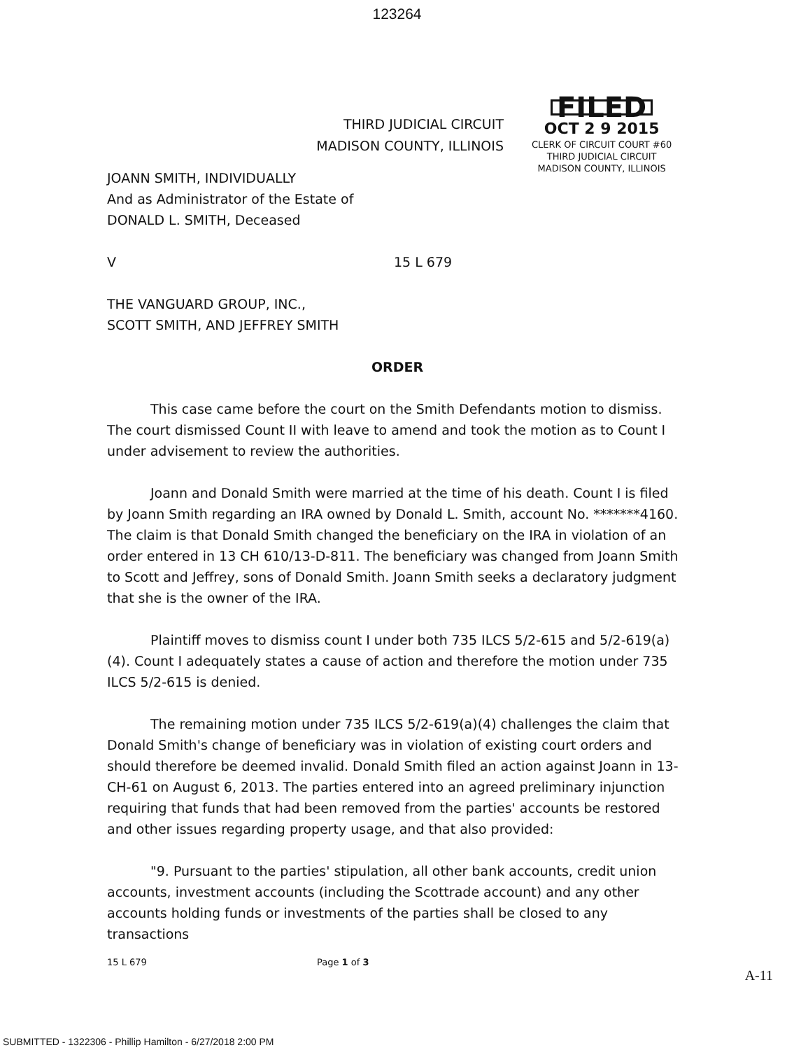123264
THIRD JUDICIAL CIRCUIT
MADISON COUNTY, ILLINOIS
FILED
OCT 2 9 2015
CLERK OF CIRCUIT COURT #60
THIRD JUDICIAL CIRCUIT
MADISON COUNTY, ILLINOIS
JOANN SMITH, INDIVIDUALLY
And as Administrator of the Estate of
DONALD L. SMITH, Deceased
V 15 L 679
THE VANGUARD GROUP, INC.,
SCOTT SMITH, AND JEFFREY SMITH
ORDER
This case came before the court on the Smith Defendants motion to dismiss. The court dismissed Count II with leave to amend and took the motion as to Count I under advisement to review the authorities.
Joann and Donald Smith were married at the time of his death. Count I is filed by Joann Smith regarding an IRA owned by Donald L. Smith, account No. *******4160. The claim is that Donald Smith changed the beneficiary on the IRA in violation of an order entered in 13 CH 610/13-D-811. The beneficiary was changed from Joann Smith to Scott and Jeffrey, sons of Donald Smith. Joann Smith seeks a declaratory judgment that she is the owner of the IRA.
Plaintiff moves to dismiss count I under both 735 ILCS 5/2-615 and 5/2-619(a)(4). Count I adequately states a cause of action and therefore the motion under 735 ILCS 5/2-615 is denied.
The remaining motion under 735 ILCS 5/2-619(a)(4) challenges the claim that Donald Smith's change of beneficiary was in violation of existing court orders and should therefore be deemed invalid. Donald Smith filed an action against Joann in 13-CH-61 on August 6, 2013. The parties entered into an agreed preliminary injunction requiring that funds that had been removed from the parties' accounts be restored and other issues regarding property usage, and that also provided:
"9. Pursuant to the parties' stipulation, all other bank accounts, credit union accounts, investment accounts (including the Scottrade account) and any other accounts holding funds or investments of the parties shall be closed to any transactions
15 L 679 Page 1 of 3
A-11
SUBMITTED - 1322306 - Phillip Hamilton - 6/27/2018 2:00 PM